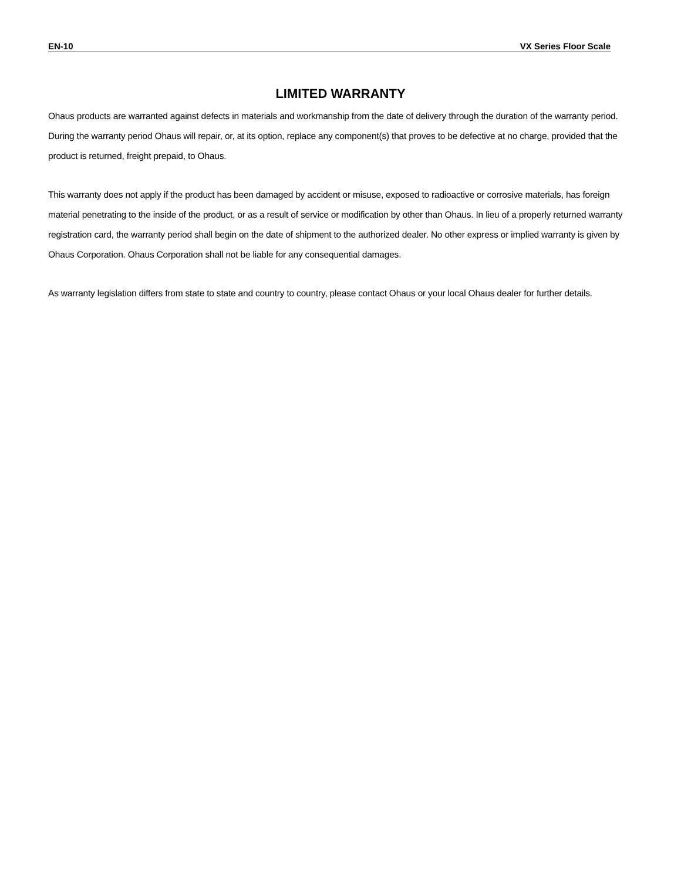EN-10 VX Series Floor Scale
LIMITED WARRANTY
Ohaus products are warranted against defects in materials and workmanship from the date of delivery through the duration of the warranty period. During the warranty period Ohaus will repair, or, at its option, replace any component(s) that proves to be defective at no charge, provided that the product is returned, freight prepaid, to Ohaus.
This warranty does not apply if the product has been damaged by accident or misuse, exposed to radioactive or corrosive materials, has foreign material penetrating to the inside of the product, or as a result of service or modification by other than Ohaus. In lieu of a properly returned warranty registration card, the warranty period shall begin on the date of shipment to the authorized dealer. No other express or implied warranty is given by Ohaus Corporation. Ohaus Corporation shall not be liable for any consequential damages.
As warranty legislation differs from state to state and country to country, please contact Ohaus or your local Ohaus dealer for further details.